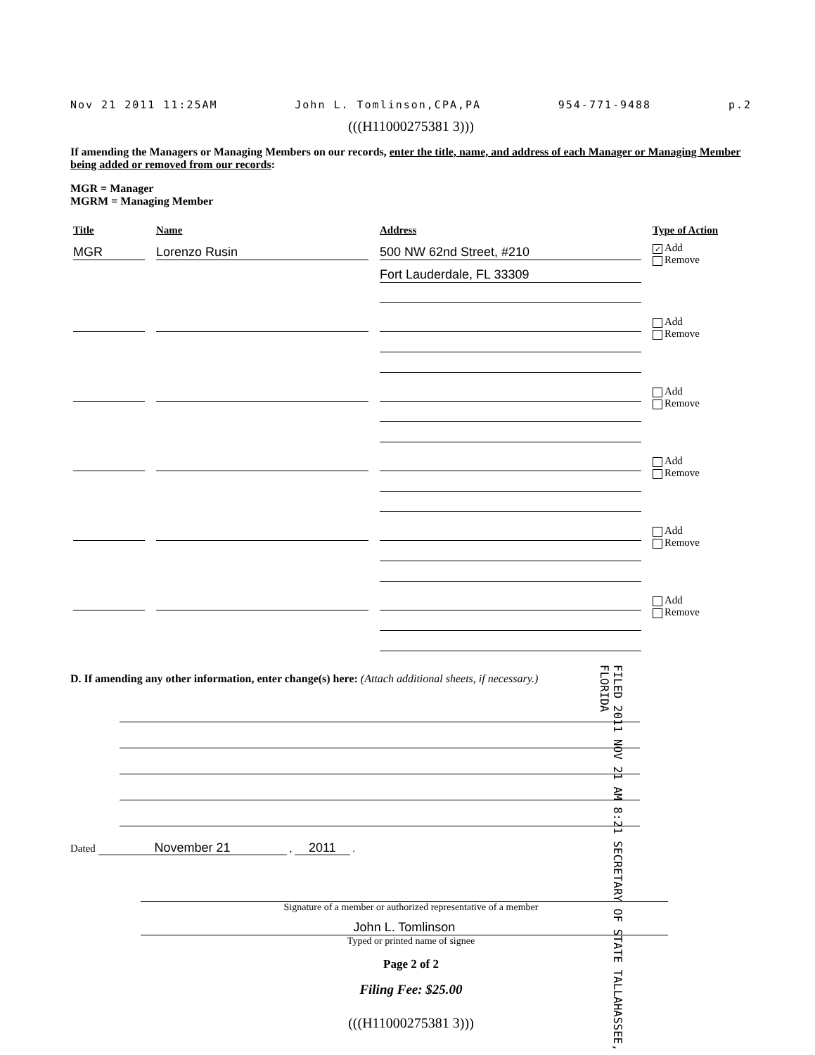Nov 21 2011 11:25AM John L. Tomlinson,CPA,PA 954-771-9488 p.2
(((H11000275381 3)))
If amending the Managers or Managing Members on our records, enter the title, name, and address of each Manager or Managing Member being added or removed from our records:
MGR = Manager
MGRM = Managing Member
| Title | Name | Address | Type of Action |
| --- | --- | --- | --- |
| MGR | Lorenzo Rusin | 500 NW 62nd Street, #210 Fort Lauderdale, FL 33309 | ✓ Add Remove |
| | | | Add Remove |
| | | | Add Remove |
| | | | Add Remove |
| | | | Add Remove |
| | | | Add Remove |
D. If amending any other information, enter change(s) here: (Attach additional sheets, if necessary.)
FILED 2011 NOV 21 AM 8:21 SECRETARY OF STATE TALLAHASSEE, FLORIDA
Dated November 21 , 2011 .
Signature of a member or authorized representative of a member
John L. Tomlinson
Typed or printed name of signee
Page 2 of 2
Filing Fee: $25.00
(((H11000275381 3)))